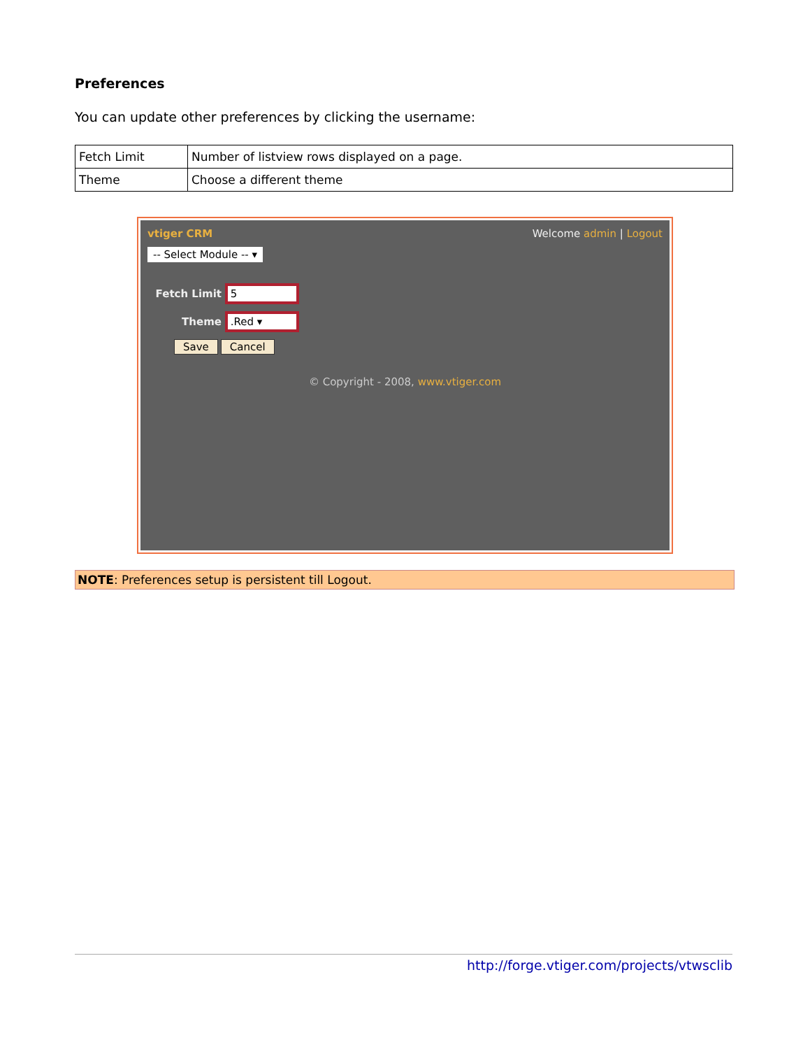Preferences
You can update other preferences by clicking the username:
| Fetch Limit | Number of listview rows displayed on a page. |
| Theme | Choose a different theme |
vtiger CRM Welcome admin | Logout
-- Select Module -- ▾
Fetch Limit 5
Theme .Red ▾
Save Cancel
© Copyright - 2008, www.vtiger.com
NOTE: Preferences setup is persistent till Logout.
http://forge.vtiger.com/projects/vtwsclib